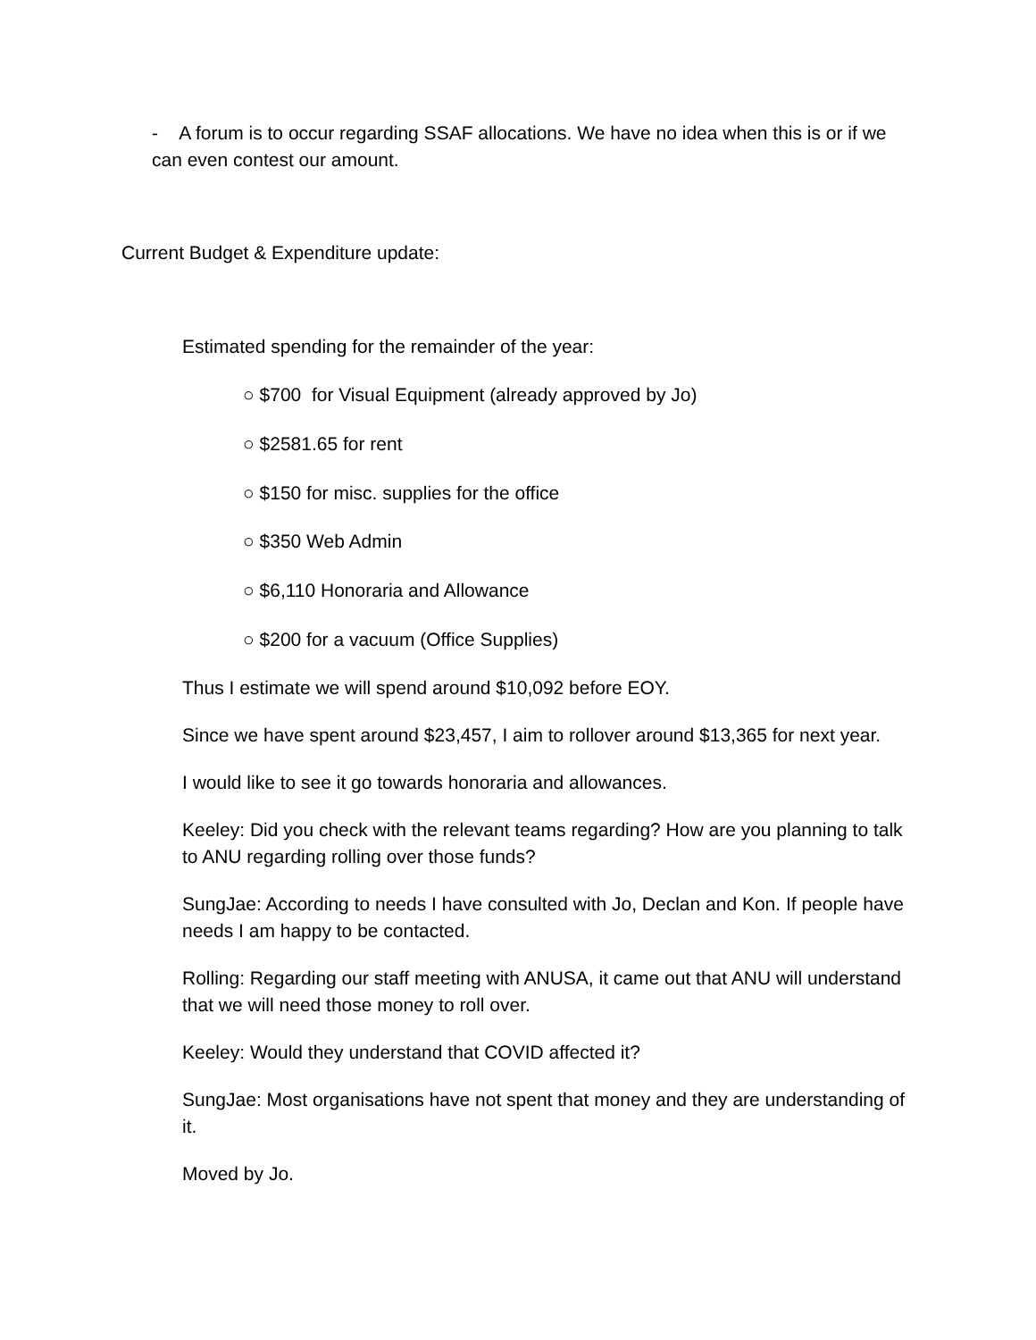- A forum is to occur regarding SSAF allocations. We have no idea when this is or if we can even contest our amount.
Current Budget & Expenditure update:
Estimated spending for the remainder of the year:
○ $700 for Visual Equipment (already approved by Jo)
○ $2581.65 for rent
○ $150 for misc. supplies for the office
○ $350 Web Admin
○ $6,110 Honoraria and Allowance
○ $200 for a vacuum (Office Supplies)
Thus I estimate we will spend around $10,092 before EOY.
Since we have spent around $23,457, I aim to rollover around $13,365 for next year.
I would like to see it go towards honoraria and allowances.
Keeley: Did you check with the relevant teams regarding? How are you planning to talk to ANU regarding rolling over those funds?
SungJae: According to needs I have consulted with Jo, Declan and Kon. If people have needs I am happy to be contacted.
Rolling: Regarding our staff meeting with ANUSA, it came out that ANU will understand that we will need those money to roll over.
Keeley: Would they understand that COVID affected it?
SungJae: Most organisations have not spent that money and they are understanding of it.
Moved by Jo.